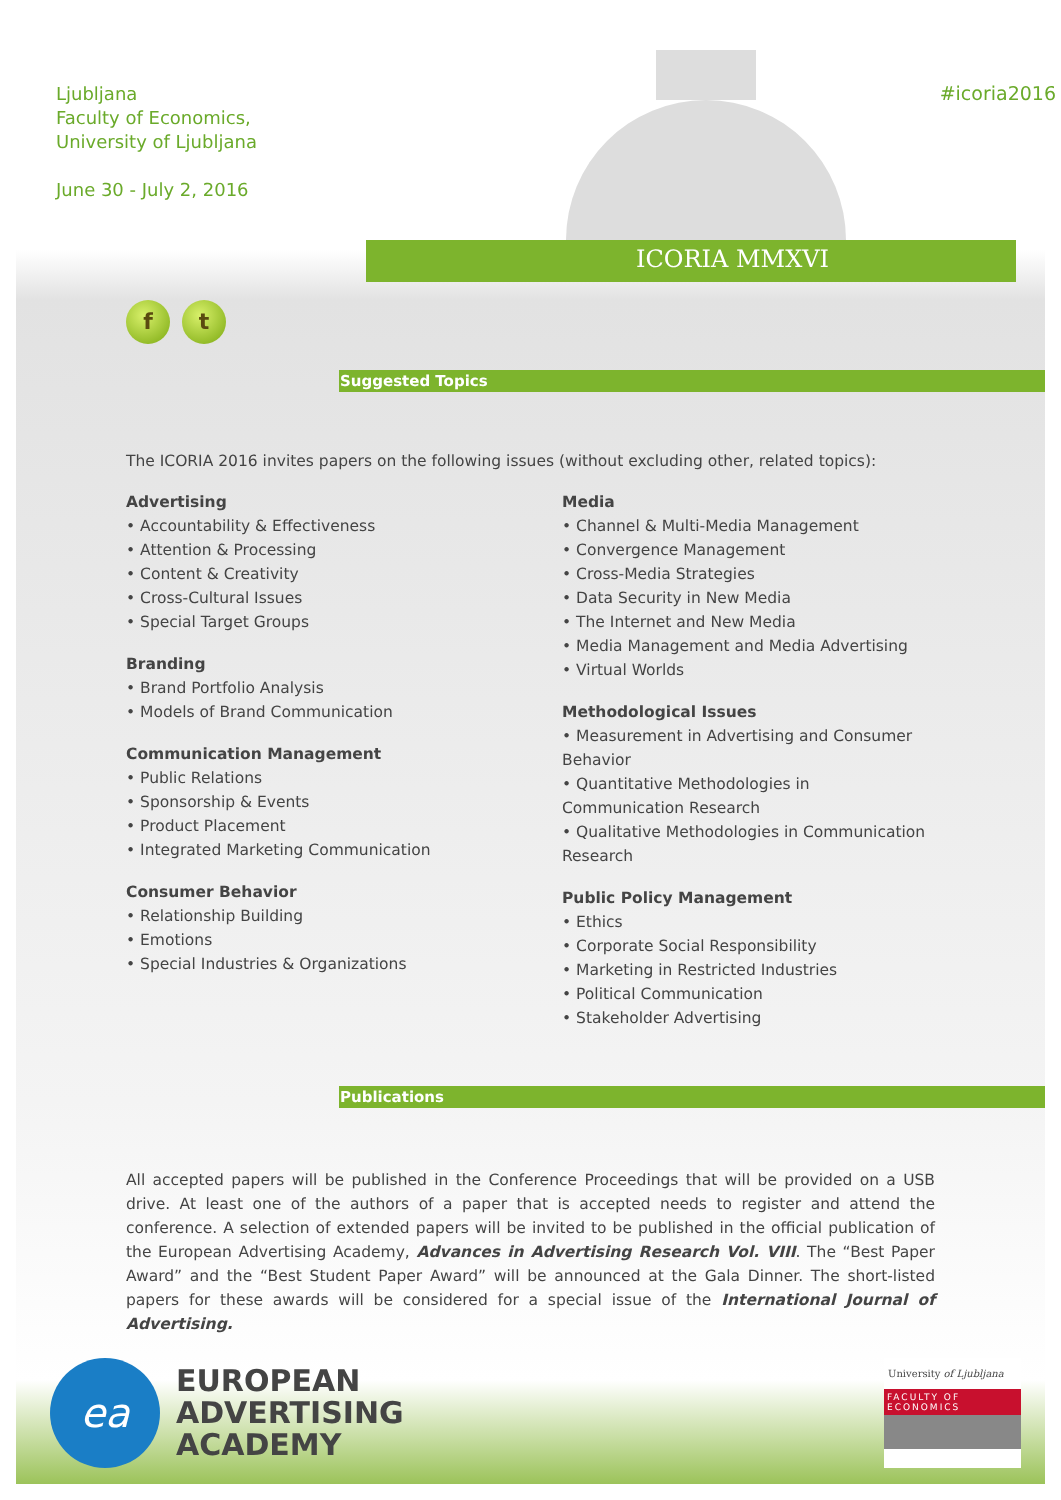Ljubljana
Faculty of Economics,
University of Ljubljana
June 30 - July 2, 2016
ICORIA MMXVI
#icoria2016
f t
Suggested Topics
The ICORIA 2016 invites papers on the following issues (without excluding other, related topics):
Advertising
• Accountability & Effectiveness
• Attention & Processing
• Content & Creativity
• Cross-Cultural Issues
• Special Target Groups
Branding
• Brand Portfolio Analysis
• Models of Brand Communication
Communication Management
• Public Relations
• Sponsorship & Events
• Product Placement
• Integrated Marketing Communication
Consumer Behavior
• Relationship Building
• Emotions
• Special Industries & Organizations
Media
• Channel & Multi-Media Management
• Convergence Management
• Cross-Media Strategies
• Data Security in New Media
• The Internet and New Media
• Media Management and Media Advertising
• Virtual Worlds
Methodological Issues
• Measurement in Advertising and Consumer Behavior
• Quantitative Methodologies in Communication Research
• Qualitative Methodologies in Communication Research
Public Policy Management
• Ethics
• Corporate Social Responsibility
• Marketing in Restricted Industries
• Political Communication
• Stakeholder Advertising
Publications
All accepted papers will be published in the Conference Proceedings that will be provided on a USB drive. At least one of the authors of a paper that is accepted needs to register and attend the conference. A selection of extended papers will be invited to be published in the official publication of the European Advertising Academy, Advances in Advertising Research Vol. VIII. The “Best Paper Award” and the “Best Student Paper Award” will be announced at the Gala Dinner. The short-listed papers for these awards will be considered for a special issue of the International Journal of Advertising.
ea
EUROPEAN
ADVERTISING
ACADEMY
University of Ljubljana
FACULTY OF
ECONOMICS